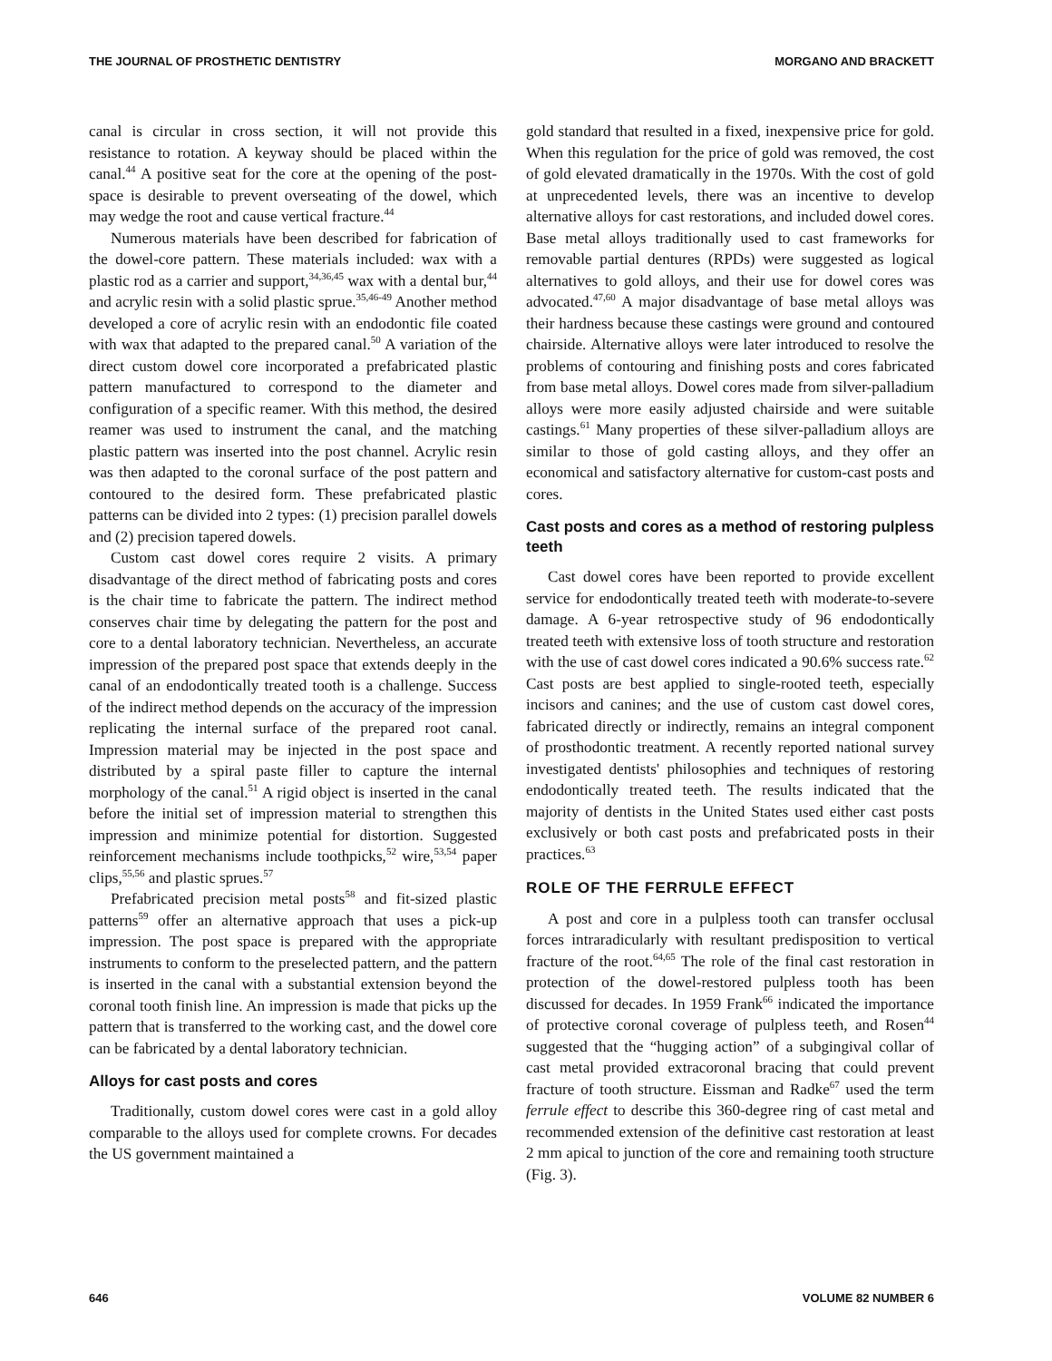THE JOURNAL OF PROSTHETIC DENTISTRY MORGANO AND BRACKETT
canal is circular in cross section, it will not provide this resistance to rotation. A keyway should be placed within the canal.<sup>44</sup> A positive seat for the core at the opening of the post-space is desirable to prevent overseating of the dowel, which may wedge the root and cause vertical fracture.<sup>44</sup>
Numerous materials have been described for fabrication of the dowel-core pattern. These materials included: wax with a plastic rod as a carrier and support,<sup>34,36,45</sup> wax with a dental bur,<sup>44</sup> and acrylic resin with a solid plastic sprue.<sup>35,46-49</sup> Another method developed a core of acrylic resin with an endodontic file coated with wax that adapted to the prepared canal.<sup>50</sup> A variation of the direct custom dowel core incorporated a prefabricated plastic pattern manufactured to correspond to the diameter and configuration of a specific reamer. With this method, the desired reamer was used to instrument the canal, and the matching plastic pattern was inserted into the post channel. Acrylic resin was then adapted to the coronal surface of the post pattern and contoured to the desired form. These prefabricated plastic patterns can be divided into 2 types: (1) precision parallel dowels and (2) precision tapered dowels.
Custom cast dowel cores require 2 visits. A primary disadvantage of the direct method of fabricating posts and cores is the chair time to fabricate the pattern. The indirect method conserves chair time by delegating the pattern for the post and core to a dental laboratory technician. Nevertheless, an accurate impression of the prepared post space that extends deeply in the canal of an endodontically treated tooth is a challenge. Success of the indirect method depends on the accuracy of the impression replicating the internal surface of the prepared root canal. Impression material may be injected in the post space and distributed by a spiral paste filler to capture the internal morphology of the canal.<sup>51</sup> A rigid object is inserted in the canal before the initial set of impression material to strengthen this impression and minimize potential for distortion. Suggested reinforcement mechanisms include toothpicks,<sup>52</sup> wire,<sup>53,54</sup> paper clips,<sup>55,56</sup> and plastic sprues.<sup>57</sup>
Prefabricated precision metal posts<sup>58</sup> and fit-sized plastic patterns<sup>59</sup> offer an alternative approach that uses a pick-up impression. The post space is prepared with the appropriate instruments to conform to the preselected pattern, and the pattern is inserted in the canal with a substantial extension beyond the coronal tooth finish line. An impression is made that picks up the pattern that is transferred to the working cast, and the dowel core can be fabricated by a dental laboratory technician.
Alloys for cast posts and cores
Traditionally, custom dowel cores were cast in a gold alloy comparable to the alloys used for complete crowns. For decades the US government maintained a
gold standard that resulted in a fixed, inexpensive price for gold. When this regulation for the price of gold was removed, the cost of gold elevated dramatically in the 1970s. With the cost of gold at unprecedented levels, there was an incentive to develop alternative alloys for cast restorations, and included dowel cores. Base metal alloys traditionally used to cast frameworks for removable partial dentures (RPDs) were suggested as logical alternatives to gold alloys, and their use for dowel cores was advocated.<sup>47,60</sup> A major disadvantage of base metal alloys was their hardness because these castings were ground and contoured chairside. Alternative alloys were later introduced to resolve the problems of contouring and finishing posts and cores fabricated from base metal alloys. Dowel cores made from silver-palladium alloys were more easily adjusted chairside and were suitable castings.<sup>61</sup> Many properties of these silver-palladium alloys are similar to those of gold casting alloys, and they offer an economical and satisfactory alternative for custom-cast posts and cores.
Cast posts and cores as a method of restoring pulpless teeth
Cast dowel cores have been reported to provide excellent service for endodontically treated teeth with moderate-to-severe damage. A 6-year retrospective study of 96 endodontically treated teeth with extensive loss of tooth structure and restoration with the use of cast dowel cores indicated a 90.6% success rate.<sup>62</sup> Cast posts are best applied to single-rooted teeth, especially incisors and canines; and the use of custom cast dowel cores, fabricated directly or indirectly, remains an integral component of prosthodontic treatment. A recently reported national survey investigated dentists' philosophies and techniques of restoring endodontically treated teeth. The results indicated that the majority of dentists in the United States used either cast posts exclusively or both cast posts and prefabricated posts in their practices.<sup>63</sup>
ROLE OF THE FERRULE EFFECT
A post and core in a pulpless tooth can transfer occlusal forces intraradicularly with resultant predisposition to vertical fracture of the root.<sup>64,65</sup> The role of the final cast restoration in protection of the dowel-restored pulpless tooth has been discussed for decades. In 1959 Frank<sup>66</sup> indicated the importance of protective coronal coverage of pulpless teeth, and Rosen<sup>44</sup> suggested that the “hugging action” of a subgingival collar of cast metal provided extracoronal bracing that could prevent fracture of tooth structure. Eissman and Radke<sup>67</sup> used the term ferrule effect to describe this 360-degree ring of cast metal and recommended extension of the definitive cast restoration at least 2 mm apical to junction of the core and remaining tooth structure (Fig. 3).
646 VOLUME 82 NUMBER 6